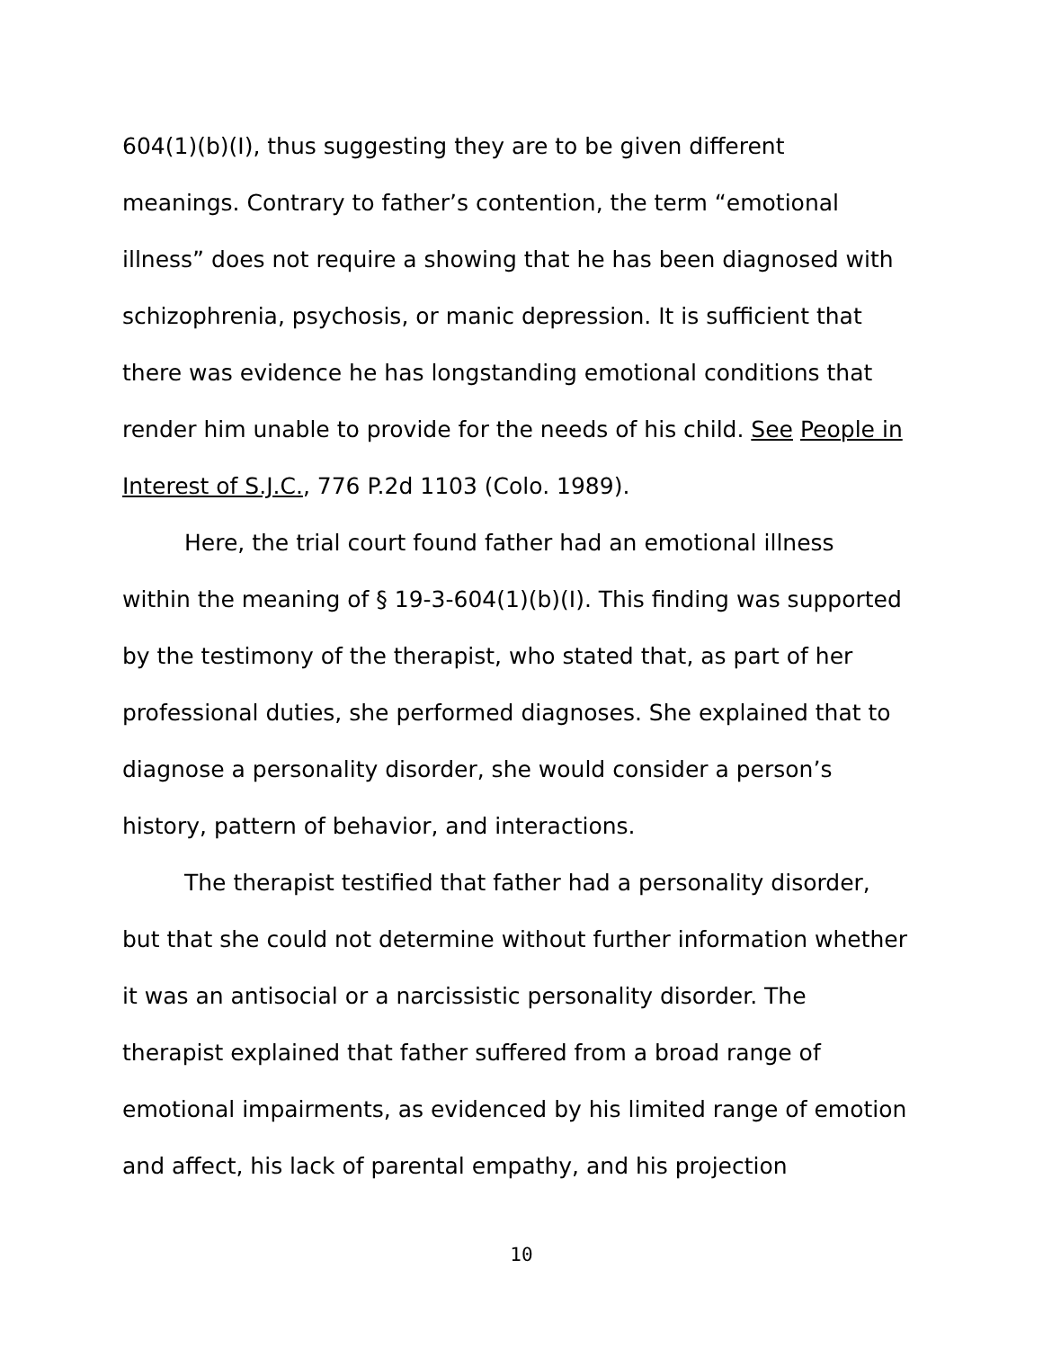604(1)(b)(I), thus suggesting they are to be given different meanings. Contrary to father’s contention, the term “emotional illness” does not require a showing that he has been diagnosed with schizophrenia, psychosis, or manic depression. It is sufficient that there was evidence he has longstanding emotional conditions that render him unable to provide for the needs of his child. See People in Interest of S.J.C., 776 P.2d 1103 (Colo. 1989).
Here, the trial court found father had an emotional illness within the meaning of § 19-3-604(1)(b)(I). This finding was supported by the testimony of the therapist, who stated that, as part of her professional duties, she performed diagnoses. She explained that to diagnose a personality disorder, she would consider a person’s history, pattern of behavior, and interactions.
The therapist testified that father had a personality disorder, but that she could not determine without further information whether it was an antisocial or a narcissistic personality disorder. The therapist explained that father suffered from a broad range of emotional impairments, as evidenced by his limited range of emotion and affect, his lack of parental empathy, and his projection
10